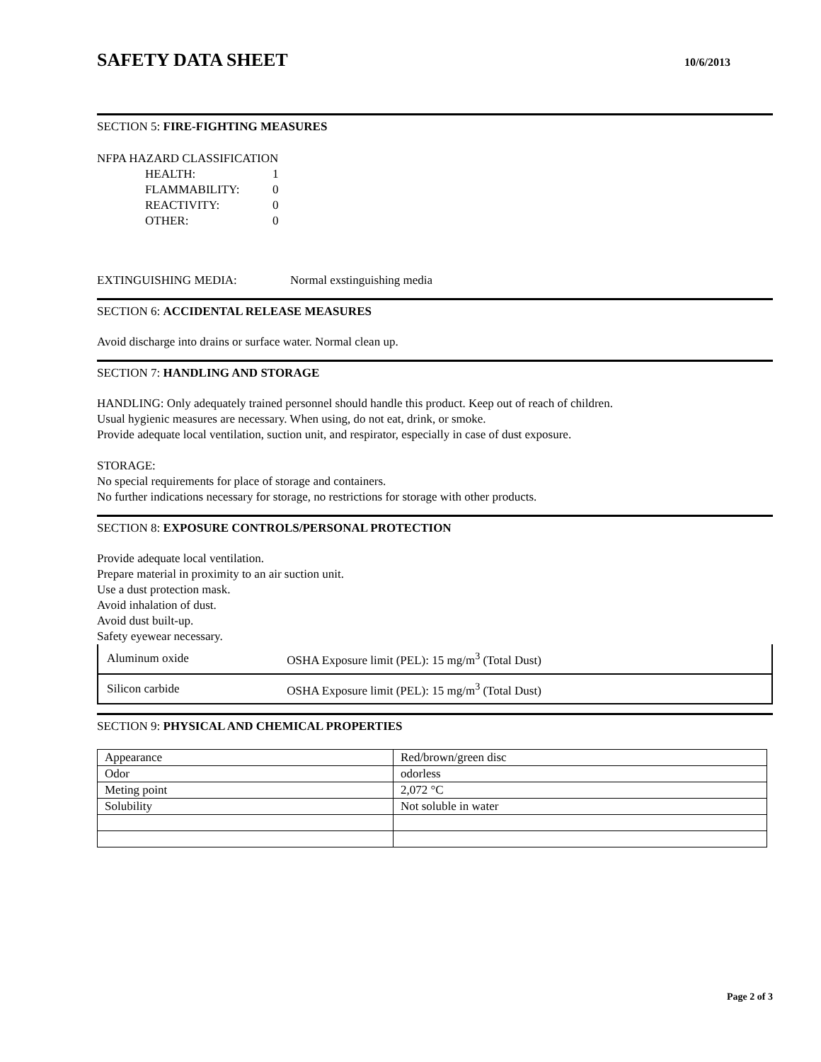SAFETY DATA SHEET
10/6/2013
SECTION 5: FIRE-FIGHTING MEASURES
NFPA HAZARD CLASSIFICATION
| HEALTH: | 1 |
| FLAMMABILITY: | 0 |
| REACTIVITY: | 0 |
| OTHER: | 0 |
EXTINGUISHING MEDIA: Normal exstinguishing media
SECTION 6: ACCIDENTAL RELEASE MEASURES
Avoid discharge into drains or surface water. Normal clean up.
SECTION 7: HANDLING AND STORAGE
HANDLING: Only adequately trained personnel should handle this product. Keep out of reach of children.
Usual hygienic measures are necessary. When using, do not eat, drink, or smoke.
Provide adequate local ventilation, suction unit, and respirator, especially in case of dust exposure.
STORAGE:
No special requirements for place of storage and containers.
No further indications necessary for storage, no restrictions for storage with other products.
SECTION 8: EXPOSURE CONTROLS/PERSONAL PROTECTION
Provide adequate local ventilation.
Prepare material in proximity to an air suction unit.
Use a dust protection mask.
Avoid inhalation of dust.
Avoid dust built-up.
Safety eyewear necessary.
| Aluminum oxide | OSHA Exposure limit (PEL): 15 mg/m<sup>3</sup> (Total Dust) |
| Silicon carbide | OSHA Exposure limit (PEL): 15 mg/m<sup>3</sup> (Total Dust) |
SECTION 9: PHYSICAL AND CHEMICAL PROPERTIES
| Appearance | Red/brown/green disc |
| Odor | odorless |
| Meting point | 2,072 °C |
| Solubility | Not soluble in water |
Page 2 of 3